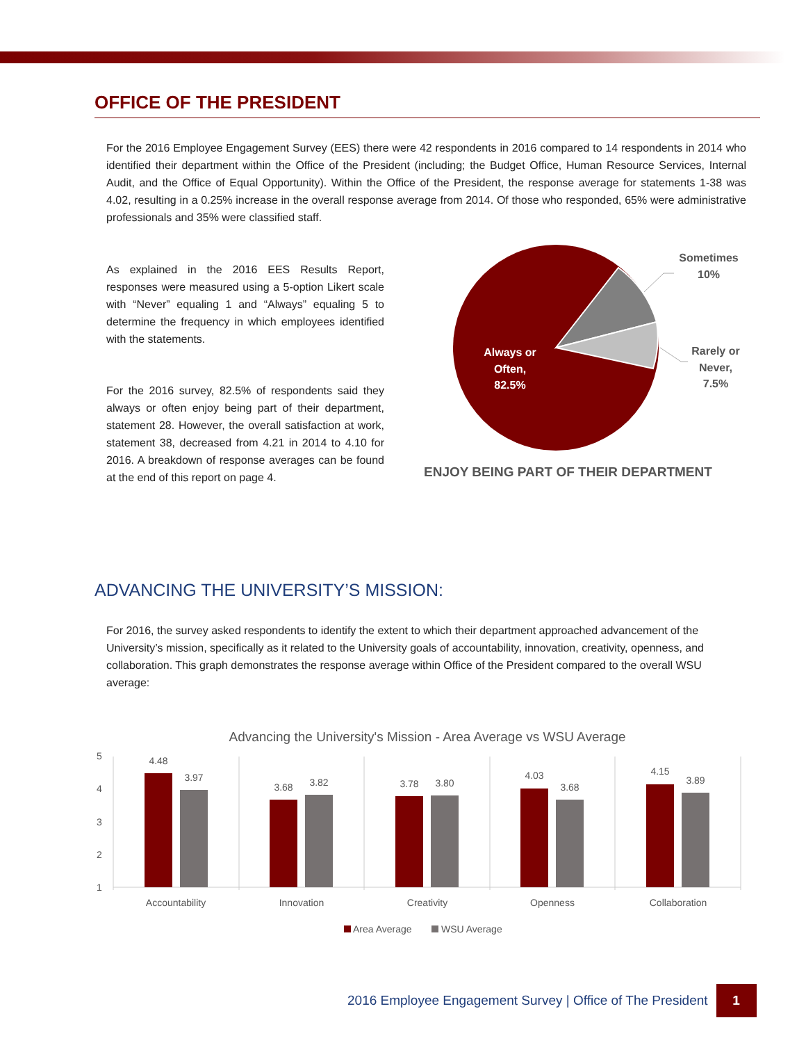OFFICE OF THE PRESIDENT
For the 2016 Employee Engagement Survey (EES) there were 42 respondents in 2016 compared to 14 respondents in 2014 who identified their department within the Office of the President (including; the Budget Office, Human Resource Services, Internal Audit, and the Office of Equal Opportunity). Within the Office of the President, the response average for statements 1-38 was 4.02, resulting in a 0.25% increase in the overall response average from 2014. Of those who responded, 65% were administrative professionals and 35% were classified staff.
As explained in the 2016 EES Results Report, responses were measured using a 5-option Likert scale with “Never” equaling 1 and “Always” equaling 5 to determine the frequency in which employees identified with the statements.
For the 2016 survey, 82.5% of respondents said they always or often enjoy being part of their department, statement 28. However, the overall satisfaction at work, statement 38, decreased from 4.21 in 2014 to 4.10 for 2016. A breakdown of response averages can be found at the end of this report on page 4.
Sometimes
10%
Rarely or
Never,
7.5%
Always or
Often,
82.5%
ENJOY BEING PART OF THEIR DEPARTMENT
ADVANCING THE UNIVERSITY’S MISSION:
For 2016, the survey asked respondents to identify the extent to which their department approached advancement of the University’s mission, specifically as it related to the University goals of accountability, innovation, creativity, openness, and collaboration. This graph demonstrates the response average within Office of the President compared to the overall WSU average:
Advancing the University's Mission - Area Average vs WSU Average
5
4
3
2
1
4.48
3.97
3.68
3.82
3.78
3.80
4.03
3.68
4.15
3.89
Accountability
Innovation
Creativity
Openness
Collaboration
Area Average
WSU Average
2016 Employee Engagement Survey | Office of The President 1